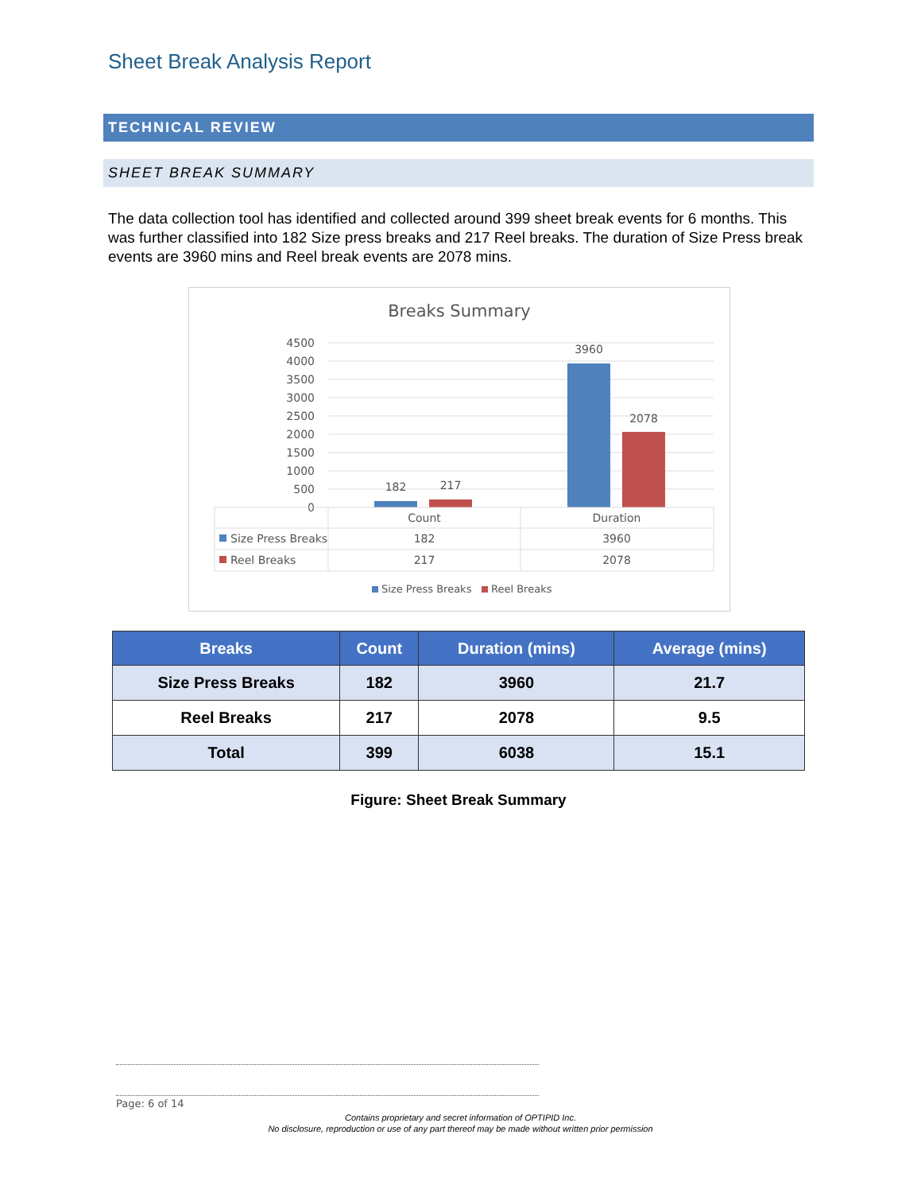Sheet Break Analysis Report
TECHNICAL REVIEW
SHEET BREAK SUMMARY
The data collection tool has identified and collected around 399 sheet break events for 6 months. This was further classified into 182 Size press breaks and 217 Reel breaks. The duration of Size Press break events are 3960 mins and Reel break events are 2078 mins.
Breaks Summary
4500
4000
3500
3000
2500
2000
1500
1000
500
0
182
217
3960
2078
Count
Duration
Size Press Breaks
182
3960
Reel Breaks
217
2078
Size Press Breaks
Reel Breaks
| Breaks | Count | Duration (mins) | Average (mins) |
| --- | --- | --- | --- |
| Size Press Breaks | 182 | 3960 | 21.7 |
| Reel Breaks | 217 | 2078 | 9.5 |
| Total | 399 | 6038 | 15.1 |
Figure: Sheet Break Summary
Page: 6 of 14
Contains proprietary and secret information of OPTIPID Inc.
No disclosure, reproduction or use of any part thereof may be made without written prior permission